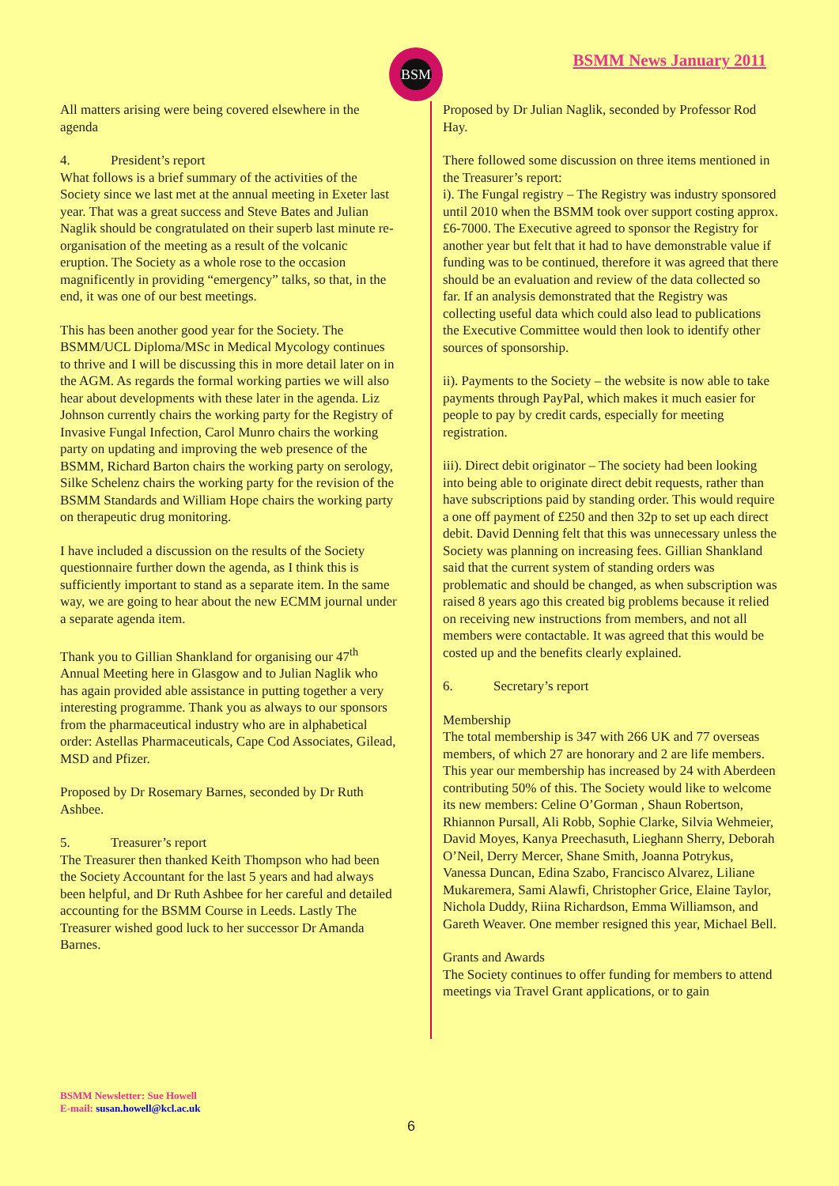BSM BSMM News January 2011
All matters arising were being covered elsewhere in the agenda
4. President’s report
What follows is a brief summary of the activities of the Society since we last met at the annual meeting in Exeter last year. That was a great success and Steve Bates and Julian Naglik should be congratulated on their superb last minute re-organisation of the meeting as a result of the volcanic eruption. The Society as a whole rose to the occasion magnificently in providing “emergency” talks, so that, in the end, it was one of our best meetings.
This has been another good year for the Society. The BSMM/UCL Diploma/MSc in Medical Mycology continues to thrive and I will be discussing this in more detail later on in the AGM. As regards the formal working parties we will also hear about developments with these later in the agenda. Liz Johnson currently chairs the working party for the Registry of Invasive Fungal Infection, Carol Munro chairs the working party on updating and improving the web presence of the BSMM, Richard Barton chairs the working party on serology, Silke Schelenz chairs the working party for the revision of the BSMM Standards and William Hope chairs the working party on therapeutic drug monitoring.
I have included a discussion on the results of the Society questionnaire further down the agenda, as I think this is sufficiently important to stand as a separate item. In the same way, we are going to hear about the new ECMM journal under a separate agenda item.
Thank you to Gillian Shankland for organising our 47<sup>th</sup> Annual Meeting here in Glasgow and to Julian Naglik who has again provided able assistance in putting together a very interesting programme. Thank you as always to our sponsors from the pharmaceutical industry who are in alphabetical order: Astellas Pharmaceuticals, Cape Cod Associates, Gilead, MSD and Pfizer.
Proposed by Dr Rosemary Barnes, seconded by Dr Ruth Ashbee.
5. Treasurer’s report
The Treasurer then thanked Keith Thompson who had been the Society Accountant for the last 5 years and had always been helpful, and Dr Ruth Ashbee for her careful and detailed accounting for the BSMM Course in Leeds. Lastly The Treasurer wished good luck to her successor Dr Amanda Barnes.
Proposed by Dr Julian Naglik, seconded by Professor Rod Hay.
There followed some discussion on three items mentioned in the Treasurer’s report:
i). The Fungal registry – The Registry was industry sponsored until 2010 when the BSMM took over support costing approx. £6-7000. The Executive agreed to sponsor the Registry for another year but felt that it had to have demonstrable value if funding was to be continued, therefore it was agreed that there should be an evaluation and review of the data collected so far. If an analysis demonstrated that the Registry was collecting useful data which could also lead to publications the Executive Committee would then look to identify other sources of sponsorship.
ii). Payments to the Society – the website is now able to take payments through PayPal, which makes it much easier for people to pay by credit cards, especially for meeting registration.
iii). Direct debit originator – The society had been looking into being able to originate direct debit requests, rather than have subscriptions paid by standing order. This would require a one off payment of £250 and then 32p to set up each direct debit. David Denning felt that this was unnecessary unless the Society was planning on increasing fees. Gillian Shankland said that the current system of standing orders was problematic and should be changed, as when subscription was raised 8 years ago this created big problems because it relied on receiving new instructions from members, and not all members were contactable. It was agreed that this would be costed up and the benefits clearly explained.
6. Secretary’s report
Membership
The total membership is 347 with 266 UK and 77 overseas members, of which 27 are honorary and 2 are life members. This year our membership has increased by 24 with Aberdeen contributing 50% of this. The Society would like to welcome its new members: Celine O’Gorman , Shaun Robertson, Rhiannon Pursall, Ali Robb, Sophie Clarke, Silvia Wehmeier, David Moyes, Kanya Preechasuth, Lieghann Sherry, Deborah O’Neil, Derry Mercer, Shane Smith, Joanna Potrykus, Vanessa Duncan, Edina Szabo, Francisco Alvarez, Liliane Mukaremera, Sami Alawfi, Christopher Grice, Elaine Taylor, Nichola Duddy, Riina Richardson, Emma Williamson, and Gareth Weaver. One member resigned this year, Michael Bell.
Grants and Awards
The Society continues to offer funding for members to attend meetings via Travel Grant applications, or to gain
BSMM Newsletter: Sue Howell
E-mail: susan.howell@kcl.ac.uk
6